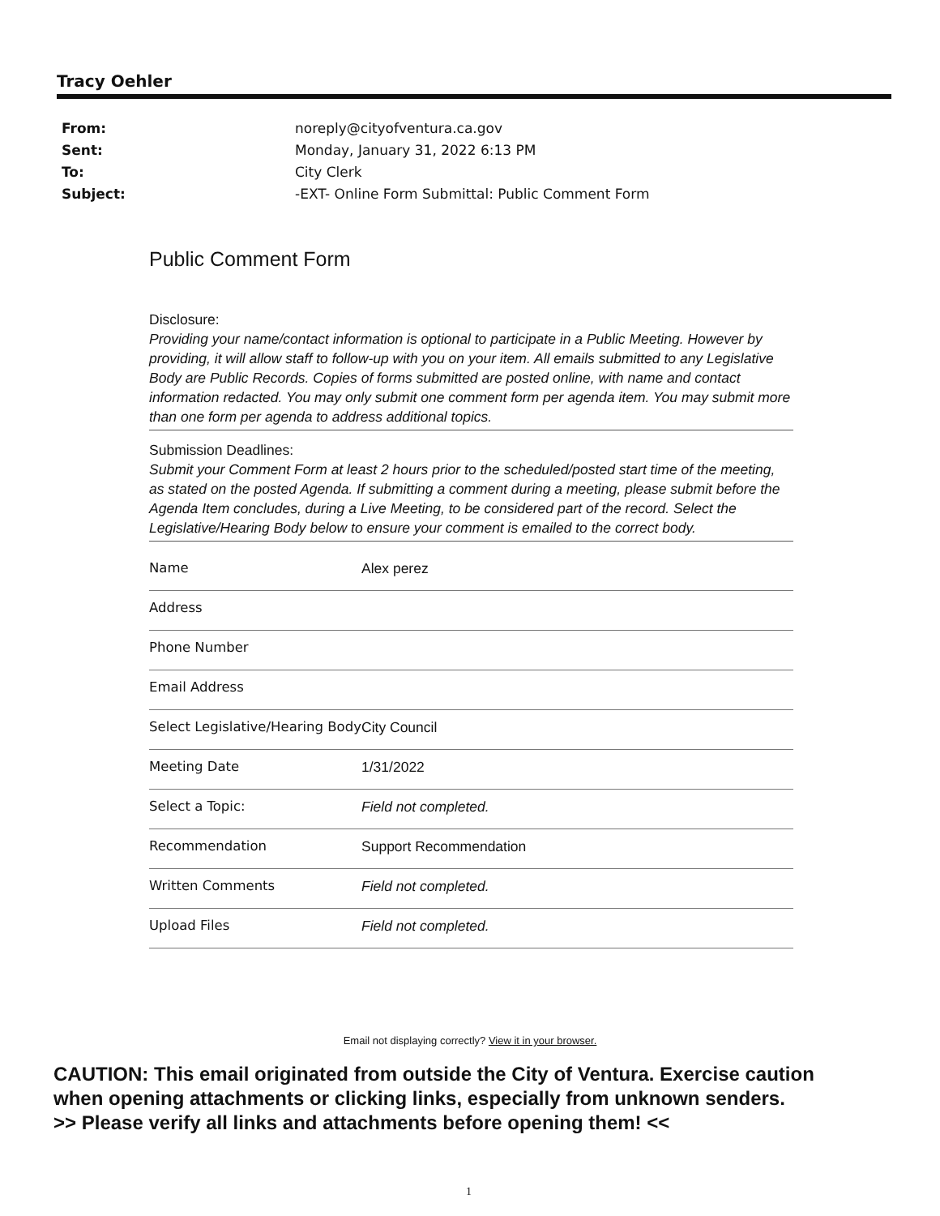Tracy Oehler
| From: | noreply@cityofventura.ca.gov |
| Sent: | Monday, January 31, 2022 6:13 PM |
| To: | City Clerk |
| Subject: | -EXT- Online Form Submittal: Public Comment Form |
Public Comment Form
Disclosure:
Providing your name/contact information is optional to participate in a Public Meeting. However by providing, it will allow staff to follow-up with you on your item. All emails submitted to any Legislative Body are Public Records. Copies of forms submitted are posted online, with name and contact information redacted. You may only submit one comment form per agenda item. You may submit more than one form per agenda to address additional topics.
Submission Deadlines:
Submit your Comment Form at least 2 hours prior to the scheduled/posted start time of the meeting, as stated on the posted Agenda. If submitting a comment during a meeting, please submit before the Agenda Item concludes, during a Live Meeting, to be considered part of the record. Select the Legislative/Hearing Body below to ensure your comment is emailed to the correct body.
| Name | Alex perez |
| Address | |
| Phone Number | |
| Email Address | |
| Select Legislative/Hearing Body | City Council |
| Meeting Date | 1/31/2022 |
| Select a Topic: | Field not completed. |
| Recommendation | Support Recommendation |
| Written Comments | Field not completed. |
| Upload Files | Field not completed. |
Email not displaying correctly? View it in your browser.
CAUTION: This email originated from outside the City of Ventura. Exercise caution
when opening attachments or clicking links, especially from unknown senders.
>> Please verify all links and attachments before opening them! <<
1